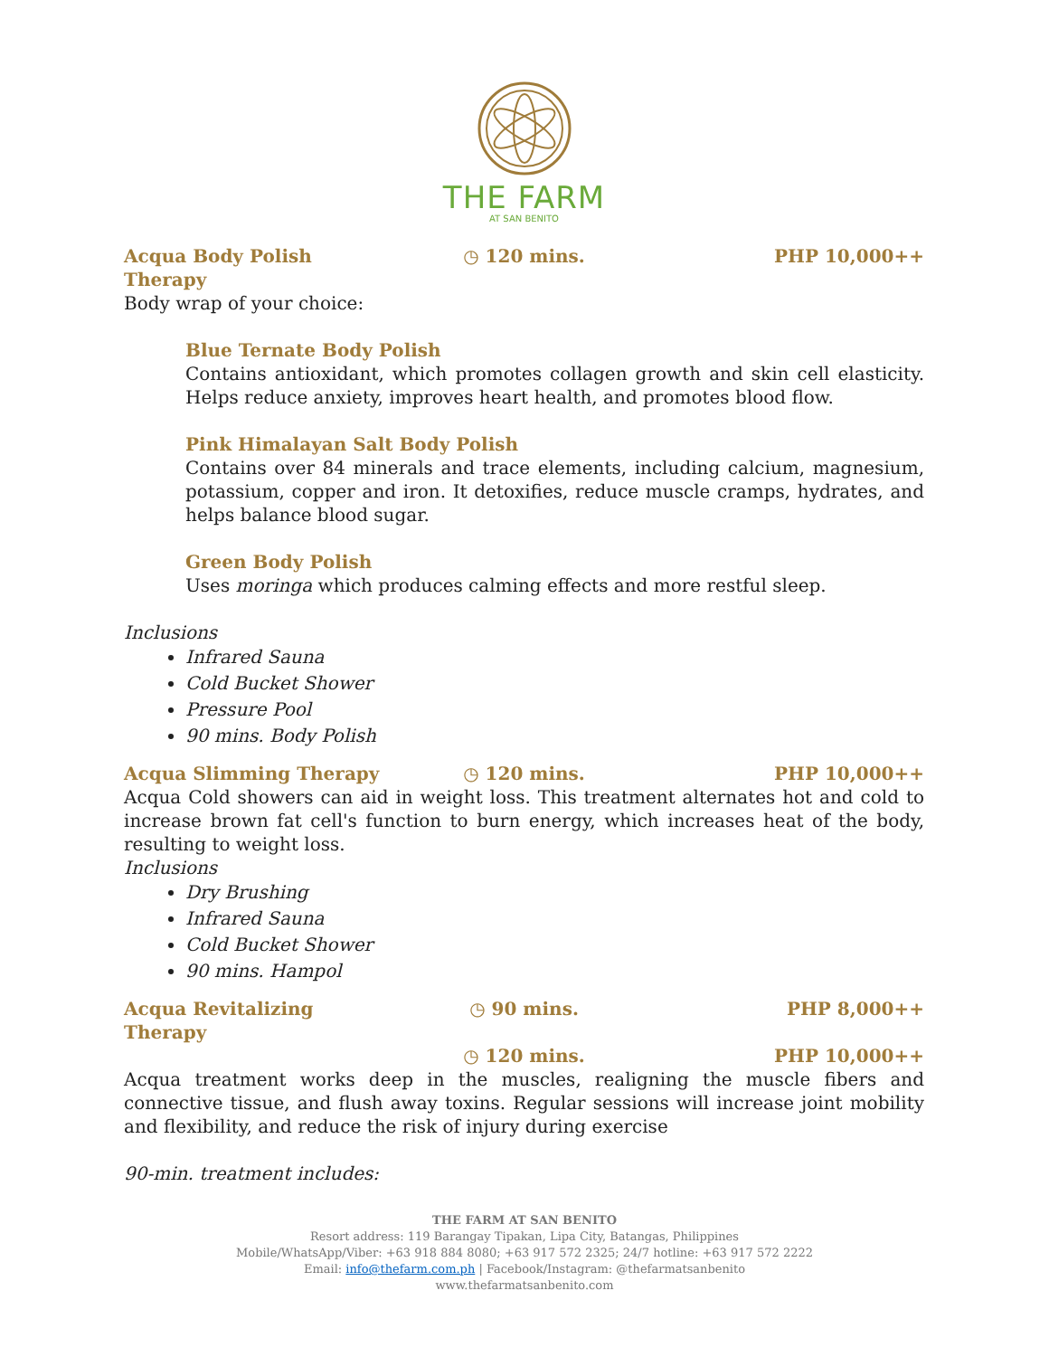THE FARM
AT SAN BENITO
Acqua Body Polish Therapy ◷ 120 mins. PHP 10,000++
Body wrap of your choice:
Blue Ternate Body Polish
Contains antioxidant, which promotes collagen growth and skin cell elasticity. Helps reduce anxiety, improves heart health, and promotes blood flow.
Pink Himalayan Salt Body Polish
Contains over 84 minerals and trace elements, including calcium, magnesium, potassium, copper and iron. It detoxifies, reduce muscle cramps, hydrates, and helps balance blood sugar.
Green Body Polish
Uses moringa which produces calming effects and more restful sleep.
Inclusions
Infrared Sauna
Cold Bucket Shower
Pressure Pool
90 mins. Body Polish
Acqua Slimming Therapy ◷ 120 mins. PHP 10,000++
Acqua Cold showers can aid in weight loss. This treatment alternates hot and cold to increase brown fat cell's function to burn energy, which increases heat of the body, resulting to weight loss.
Inclusions
Dry Brushing
Infrared Sauna
Cold Bucket Shower
90 mins. Hampol
Acqua Revitalizing Therapy ◷ 90 mins. PHP 8,000++
◷ 120 mins. PHP 10,000++
Acqua treatment works deep in the muscles, realigning the muscle fibers and connective tissue, and flush away toxins. Regular sessions will increase joint mobility and flexibility, and reduce the risk of injury during exercise
90-min. treatment includes:
THE FARM AT SAN BENITO
Resort address: 119 Barangay Tipakan, Lipa City, Batangas, Philippines
Mobile/WhatsApp/Viber: +63 918 884 8080; +63 917 572 2325; 24/7 hotline: +63 917 572 2222
Email: info@thefarm.com.ph | Facebook/Instagram: @thefarmatsanbenito
www.thefarmatsanbenito.com